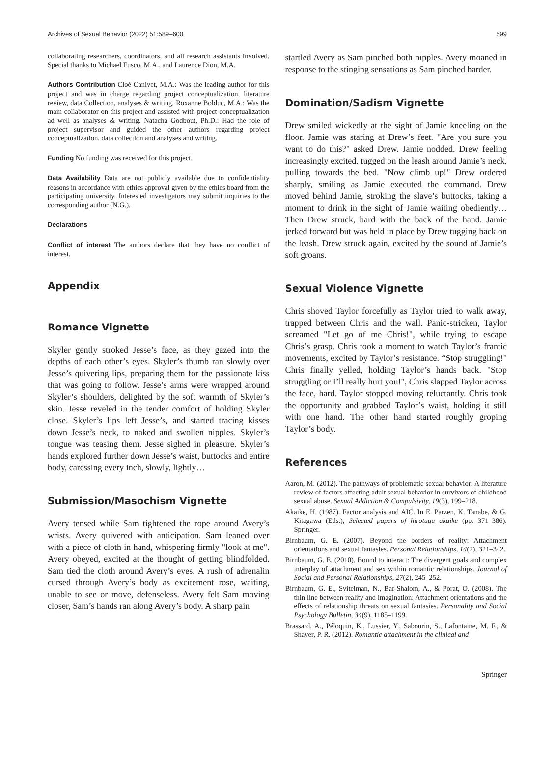Archives of Sexual Behavior (2022) 51:589–600 599
collaborating researchers, coordinators, and all research assistants involved. Special thanks to Michael Fusco, M.A., and Laurence Dion, M.A.
Authors Contribution Cloé Canivet, M.A.: Was the leading author for this project and was in charge regarding project conceptualization, literature review, data Collection, analyses & writing. Roxanne Bolduc, M.A.: Was the main collaborator on this project and assisted with project conceptualization ad well as analyses & writing. Natacha Godbout, Ph.D.: Had the role of project supervisor and guided the other authors regarding project conceptualization, data collection and analyses and writing.
Funding No funding was received for this project.
Data Availability Data are not publicly available due to confidentiality reasons in accordance with ethics approval given by the ethics board from the participating university. Interested investigators may submit inquiries to the corresponding author (N.G.).
Declarations
Conflict of interest The authors declare that they have no conflict of interest.
Appendix
Romance Vignette
Skyler gently stroked Jesse’s face, as they gazed into the depths of each other’s eyes. Skyler’s thumb ran slowly over Jesse’s quivering lips, preparing them for the passionate kiss that was going to follow. Jesse’s arms were wrapped around Skyler’s shoulders, delighted by the soft warmth of Skyler’s skin. Jesse reveled in the tender comfort of holding Skyler close. Skyler’s lips left Jesse’s, and started tracing kisses down Jesse’s neck, to naked and swollen nipples. Skyler’s tongue was teasing them. Jesse sighed in pleasure. Skyler’s hands explored further down Jesse’s waist, buttocks and entire body, caressing every inch, slowly, lightly…
Submission/Masochism Vignette
Avery tensed while Sam tightened the rope around Avery’s wrists. Avery quivered with anticipation. Sam leaned over with a piece of cloth in hand, whispering firmly "look at me". Avery obeyed, excited at the thought of getting blindfolded. Sam tied the cloth around Avery’s eyes. A rush of adrenalin cursed through Avery’s body as excitement rose, waiting, unable to see or move, defenseless. Avery felt Sam moving closer, Sam’s hands ran along Avery’s body. A sharp pain
startled Avery as Sam pinched both nipples. Avery moaned in response to the stinging sensations as Sam pinched harder.
Domination/Sadism Vignette
Drew smiled wickedly at the sight of Jamie kneeling on the floor. Jamie was staring at Drew’s feet. "Are you sure you want to do this?" asked Drew. Jamie nodded. Drew feeling increasingly excited, tugged on the leash around Jamie’s neck, pulling towards the bed. "Now climb up!" Drew ordered sharply, smiling as Jamie executed the command. Drew moved behind Jamie, stroking the slave’s buttocks, taking a moment to drink in the sight of Jamie waiting obediently… Then Drew struck, hard with the back of the hand. Jamie jerked forward but was held in place by Drew tugging back on the leash. Drew struck again, excited by the sound of Jamie’s soft groans.
Sexual Violence Vignette
Chris shoved Taylor forcefully as Taylor tried to walk away, trapped between Chris and the wall. Panic-stricken, Taylor screamed "Let go of me Chris!", while trying to escape Chris’s grasp. Chris took a moment to watch Taylor’s frantic movements, excited by Taylor’s resistance. “Stop struggling!" Chris finally yelled, holding Taylor’s hands back. "Stop struggling or I’ll really hurt you!", Chris slapped Taylor across the face, hard. Taylor stopped moving reluctantly. Chris took the opportunity and grabbed Taylor’s waist, holding it still with one hand. The other hand started roughly groping Taylor’s body.
References
Aaron, M. (2012). The pathways of problematic sexual behavior: A literature review of factors affecting adult sexual behavior in survivors of childhood sexual abuse. Sexual Addiction & Compulsivity, 19(3), 199–218.
Akaike, H. (1987). Factor analysis and AIC. In E. Parzen, K. Tanabe, & G. Kitagawa (Eds.), Selected papers of hirotugu akaike (pp. 371–386). Springer.
Birnbaum, G. E. (2007). Beyond the borders of reality: Attachment orientations and sexual fantasies. Personal Relationships, 14(2), 321–342.
Birnbaum, G. E. (2010). Bound to interact: The divergent goals and complex interplay of attachment and sex within romantic relationships. Journal of Social and Personal Relationships, 27(2), 245–252.
Birnbaum, G. E., Svitelman, N., Bar-Shalom, A., & Porat, O. (2008). The thin line between reality and imagination: Attachment orientations and the effects of relationship threats on sexual fantasies. Personality and Social Psychology Bulletin, 34(9), 1185–1199.
Brassard, A., Péloquin, K., Lussier, Y., Sabourin, S., Lafontaine, M. F., & Shaver, P. R. (2012). Romantic attachment in the clinical and
Springer